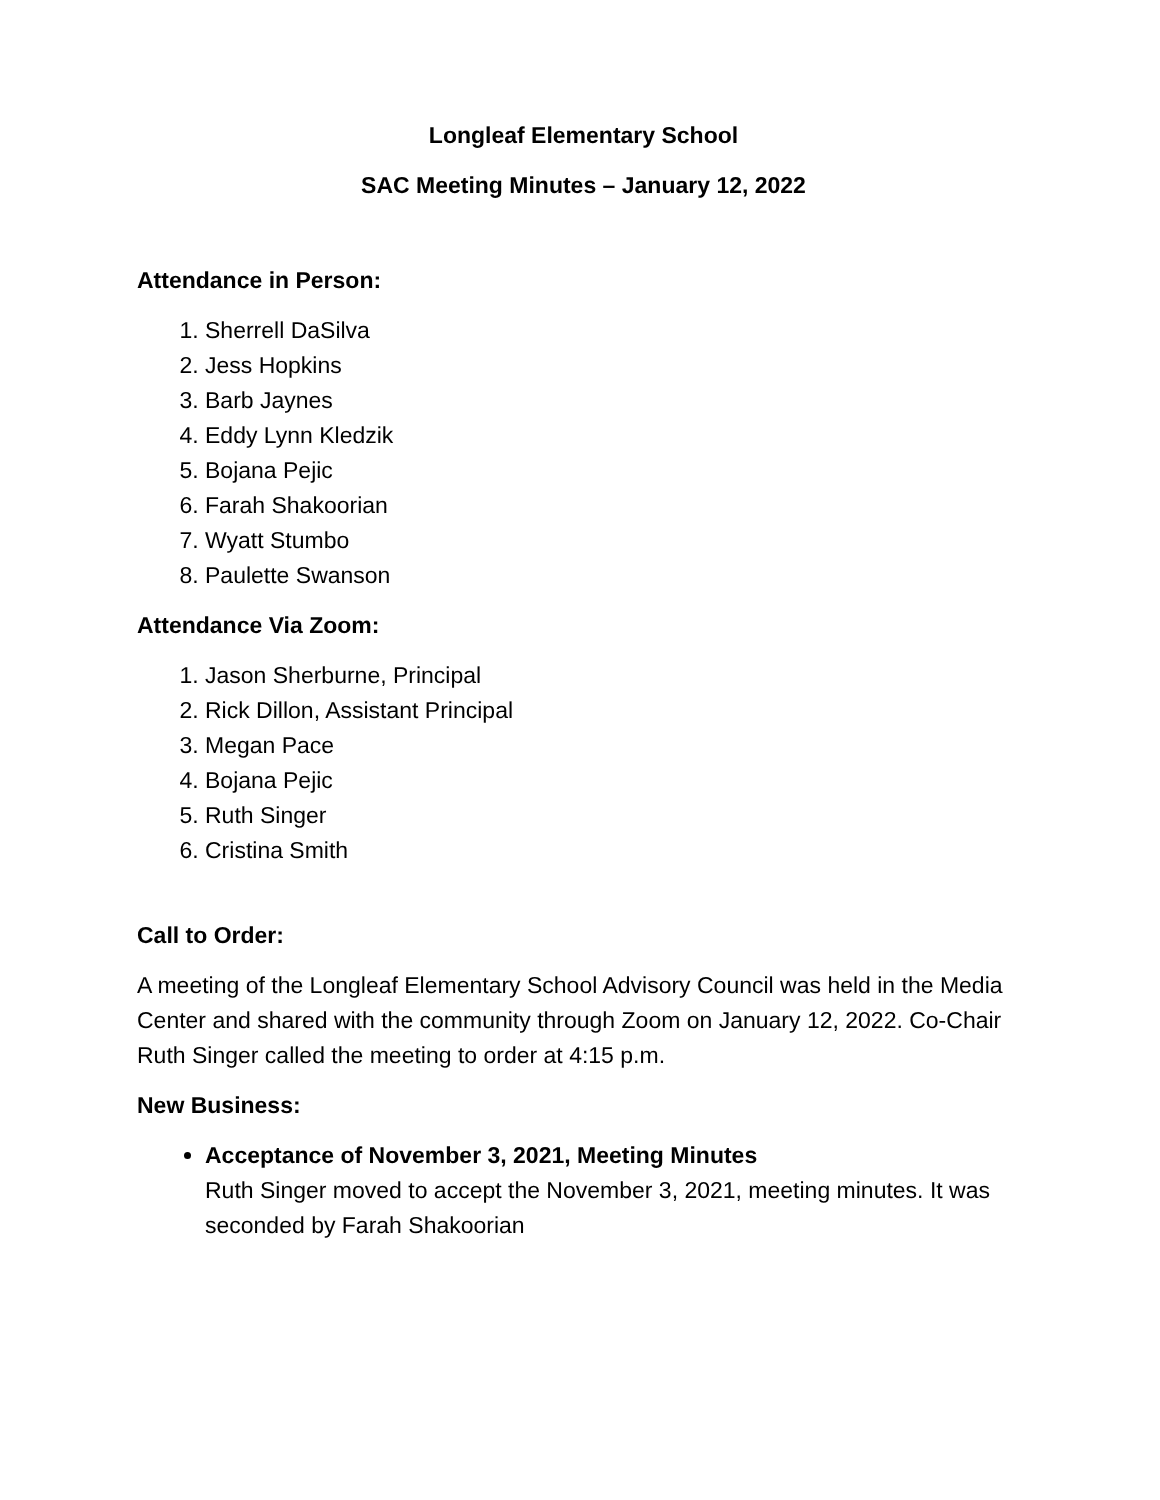Longleaf Elementary School
SAC Meeting Minutes – January 12, 2022
Attendance in Person:
1. Sherrell DaSilva
2. Jess Hopkins
3. Barb Jaynes
4. Eddy Lynn Kledzik
5. Bojana Pejic
6. Farah Shakoorian
7. Wyatt Stumbo
8. Paulette Swanson
Attendance Via Zoom:
1. Jason Sherburne, Principal
2. Rick Dillon, Assistant Principal
3. Megan Pace
4. Bojana Pejic
5. Ruth Singer
6. Cristina Smith
Call to Order:
A meeting of the Longleaf Elementary School Advisory Council was held in the Media Center and shared with the community through Zoom on January 12, 2022. Co-Chair Ruth Singer called the meeting to order at 4:15 p.m.
New Business:
Acceptance of November 3, 2021, Meeting Minutes
Ruth Singer moved to accept the November 3, 2021, meeting minutes. It was seconded by Farah Shakoorian